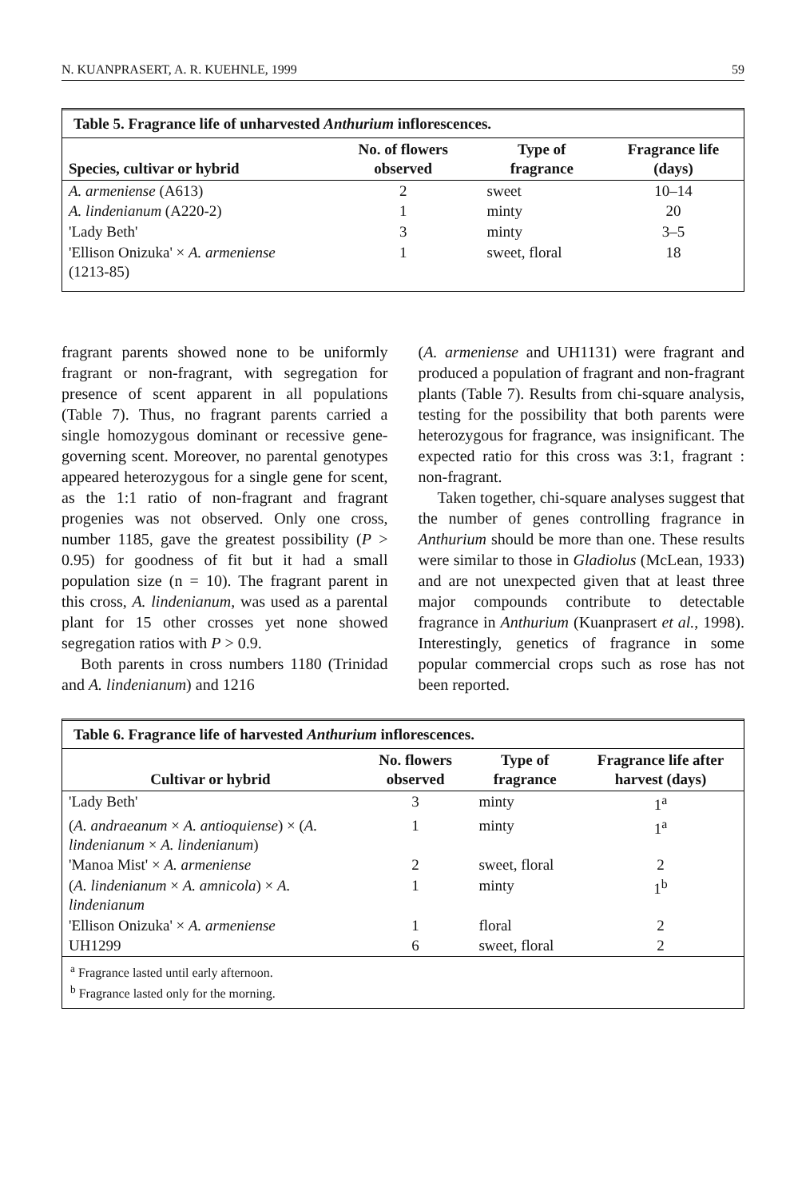N. KUANPRASERT, A. R. KUEHNLE, 1999 59
Table 5. Fragrance life of unharvested Anthurium inflorescences.
| Species, cultivar or hybrid | No. of flowers observed | Type of fragrance | Fragrance life (days) |
| --- | --- | --- | --- |
| A. armeniense (A613) | 2 | sweet | 10–14 |
| A. lindenianum (A220-2) | 1 | minty | 20 |
| 'Lady Beth' | 3 | minty | 3–5 |
| 'Ellison Onizuka' × A. armeniense (1213-85) | 1 | sweet, floral | 18 |
fragrant parents showed none to be uniformly fragrant or non-fragrant, with segregation for presence of scent apparent in all populations (Table 7). Thus, no fragrant parents carried a single homozygous dominant or recessive gene-governing scent. Moreover, no parental genotypes appeared heterozygous for a single gene for scent, as the 1:1 ratio of non-fragrant and fragrant progenies was not observed. Only one cross, number 1185, gave the greatest possibility (P > 0.95) for goodness of fit but it had a small population size (n = 10). The fragrant parent in this cross, A. lindenianum, was used as a parental plant for 15 other crosses yet none showed segregation ratios with P > 0.9.
Both parents in cross numbers 1180 (Trinidad and A. lindenianum) and 1216
(A. armeniense and UH1131) were fragrant and produced a population of fragrant and non-fragrant plants (Table 7). Results from chi-square analysis, testing for the possibility that both parents were heterozygous for fragrance, was insignificant. The expected ratio for this cross was 3:1, fragrant : non-fragrant.
Taken together, chi-square analyses suggest that the number of genes controlling fragrance in Anthurium should be more than one. These results were similar to those in Gladiolus (McLean, 1933) and are not unexpected given that at least three major compounds contribute to detectable fragrance in Anthurium (Kuanprasert et al., 1998). Interestingly, genetics of fragrance in some popular commercial crops such as rose has not been reported.
Table 6. Fragrance life of harvested Anthurium inflorescences.
| Cultivar or hybrid | No. flowers observed | Type of fragrance | Fragrance life after harvest (days) |
| --- | --- | --- | --- |
| 'Lady Beth' | 3 | minty | 1<sup>a</sup> |
| ( A. andraeanum × A. antioquiense ) × ( A. lindenianum × A. lindenianum ) | 1 | minty | 1<sup>a</sup> |
| 'Manoa Mist' × A. armeniense | 2 | sweet, floral | 2 |
| ( A. lindenianum × A. amnicola ) × A. lindenianum | 1 | minty | 1<sup>b</sup> |
| 'Ellison Onizuka' × A. armeniense | 1 | floral | 2 |
| UH1299 | 6 | sweet, floral | 2 |
<sup>a</sup> Fragrance lasted until early afternoon.
<sup>b</sup> Fragrance lasted only for the morning.